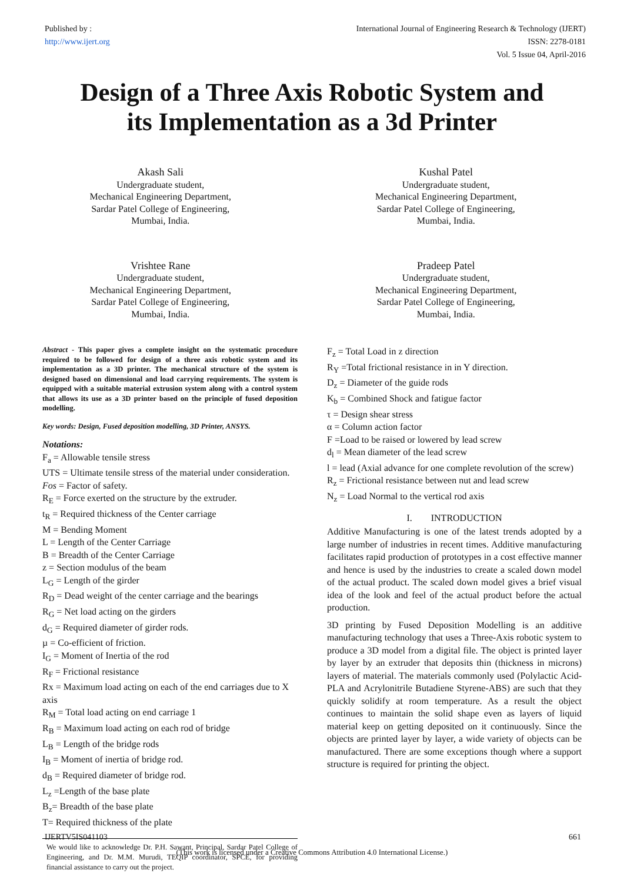Published by :
http://www.ijert.org
International Journal of Engineering Research & Technology (IJERT)
ISSN: 2278-0181
Vol. 5 Issue 04, April-2016
Design of a Three Axis Robotic System and
its Implementation as a 3d Printer
Akash Sali
Undergraduate student,
Mechanical Engineering Department,
Sardar Patel College of Engineering,
Mumbai, India.
Kushal Patel
Undergraduate student,
Mechanical Engineering Department,
Sardar Patel College of Engineering,
Mumbai, India.
Vrishtee Rane
Undergraduate student,
Mechanical Engineering Department,
Sardar Patel College of Engineering,
Mumbai, India.
Pradeep Patel
Undergraduate student,
Mechanical Engineering Department,
Sardar Patel College of Engineering,
Mumbai, India.
Abstract - This paper gives a complete insight on the systematic procedure required to be followed for design of a three axis robotic system and its implementation as a 3D printer. The mechanical structure of the system is designed based on dimensional and load carrying requirements. The system is equipped with a suitable material extrusion system along with a control system that allows its use as a 3D printer based on the principle of fused deposition modelling.
Key words: Design, Fused deposition modelling, 3D Printer, ANSYS.
Notations:
F<sub>a</sub> = Allowable tensile stress
UTS = Ultimate tensile stress of the material under consideration.
Fos = Factor of safety.
R<sub>E</sub> = Force exerted on the structure by the extruder.
t<sub>R</sub> = Required thickness of the Center carriage
M = Bending Moment
L = Length of the Center Carriage
B = Breadth of the Center Carriage
z = Section modulus of the beam
L<sub>G</sub> = Length of the girder
R<sub>D</sub> = Dead weight of the center carriage and the bearings
R<sub>G</sub> = Net load acting on the girders
d<sub>G</sub> = Required diameter of girder rods.
µ = Co-efficient of friction.
I<sub>G</sub> = Moment of Inertia of the rod
R<sub>F</sub> = Frictional resistance
Rx = Maximum load acting on each of the end carriages due to X axis
R<sub>M</sub> = Total load acting on end carriage 1
R<sub>B</sub> = Maximum load acting on each rod of bridge
L<sub>B</sub> = Length of the bridge rods
I<sub>B</sub> = Moment of inertia of bridge rod.
d<sub>B</sub> = Required diameter of bridge rod.
L<sub>z</sub> =Length of the base plate
B<sub>z</sub>= Breadth of the base plate
T= Required thickness of the plate
We would like to acknowledge Dr. P.H. Sawant, Principal, Sardar Patel College of Engineering, and Dr. M.M. Murudi, TEQIP coordinator, SPCE, for providing financial assistance to carry out the project.
F<sub>z</sub> = Total Load in z direction
R<sub>Y</sub> =Total frictional resistance in in Y direction.
D<sub>z</sub> = Diameter of the guide rods
K<sub>b</sub> = Combined Shock and fatigue factor
τ = Design shear stress
α = Column action factor
F =Load to be raised or lowered by lead screw
d<sub>l</sub> = Mean diameter of the lead screw
l = lead (Axial advance for one complete revolution of the screw)
R<sub>z</sub> = Frictional resistance between nut and lead screw
N<sub>z</sub> = Load Normal to the vertical rod axis
I. INTRODUCTION
Additive Manufacturing is one of the latest trends adopted by a large number of industries in recent times. Additive manufacturing facilitates rapid production of prototypes in a cost effective manner and hence is used by the industries to create a scaled down model of the actual product. The scaled down model gives a brief visual idea of the look and feel of the actual product before the actual production.
3D printing by Fused Deposition Modelling is an additive manufacturing technology that uses a Three-Axis robotic system to produce a 3D model from a digital file. The object is printed layer by layer by an extruder that deposits thin (thickness in microns) layers of material. The materials commonly used (Polylactic Acid-PLA and Acrylonitrile Butadiene Styrene-ABS) are such that they quickly solidify at room temperature. As a result the object continues to maintain the solid shape even as layers of liquid material keep on getting deposited on it continuously. Since the objects are printed layer by layer, a wide variety of objects can be manufactured. There are some exceptions though where a support structure is required for printing the object.
IJERTV5IS041103 661
(This work is licensed under a Creative Commons Attribution 4.0 International License.)